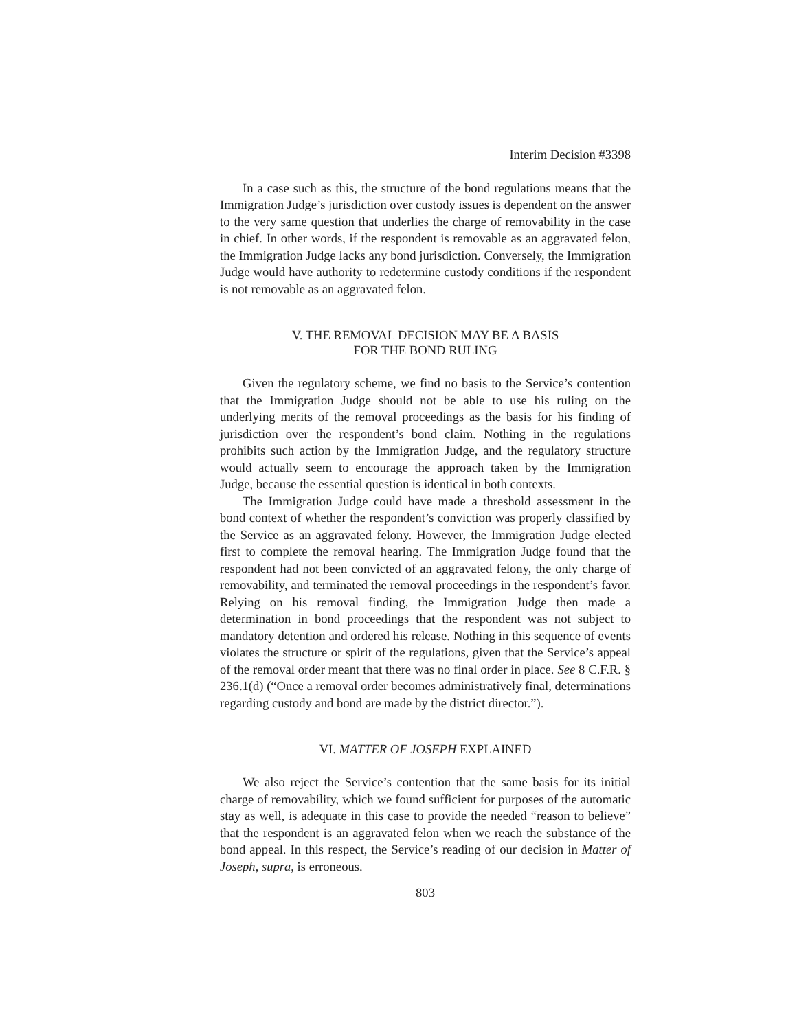Interim Decision #3398
In a case such as this, the structure of the bond regulations means that the Immigration Judge’s jurisdiction over custody issues is dependent on the answer to the very same question that underlies the charge of removability in the case in chief. In other words, if the respondent is removable as an aggravated felon, the Immigration Judge lacks any bond jurisdiction. Conversely, the Immigration Judge would have authority to redetermine custody conditions if the respondent is not removable as an aggravated felon.
V. THE REMOVAL DECISION MAY BE A BASIS
FOR THE BOND RULING
Given the regulatory scheme, we find no basis to the Service’s contention that the Immigration Judge should not be able to use his ruling on the underlying merits of the removal proceedings as the basis for his finding of jurisdiction over the respondent’s bond claim. Nothing in the regulations prohibits such action by the Immigration Judge, and the regulatory structure would actually seem to encourage the approach taken by the Immigration Judge, because the essential question is identical in both contexts.
The Immigration Judge could have made a threshold assessment in the bond context of whether the respondent’s conviction was properly classified by the Service as an aggravated felony. However, the Immigration Judge elected first to complete the removal hearing. The Immigration Judge found that the respondent had not been convicted of an aggravated felony, the only charge of removability, and terminated the removal proceedings in the respondent’s favor. Relying on his removal finding, the Immigration Judge then made a determination in bond proceedings that the respondent was not subject to mandatory detention and ordered his release. Nothing in this sequence of events violates the structure or spirit of the regulations, given that the Service’s appeal of the removal order meant that there was no final order in place. See 8 C.F.R. § 236.1(d) (“Once a removal order becomes administratively final, determinations regarding custody and bond are made by the district director.”).
VI. MATTER OF JOSEPH EXPLAINED
We also reject the Service’s contention that the same basis for its initial charge of removability, which we found sufficient for purposes of the automatic stay as well, is adequate in this case to provide the needed “reason to believe” that the respondent is an aggravated felon when we reach the substance of the bond appeal. In this respect, the Service’s reading of our decision in Matter of Joseph, supra, is erroneous.
803